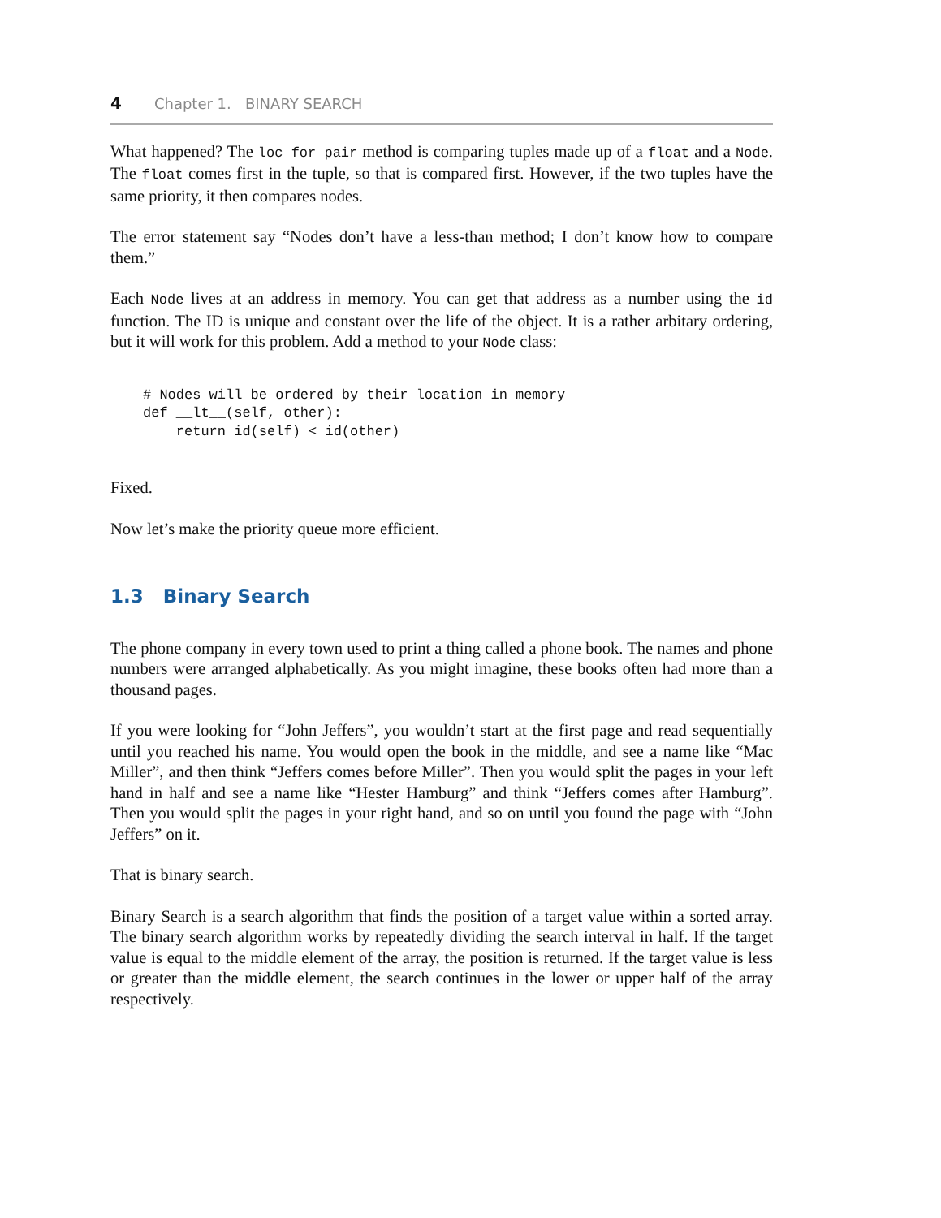4 Chapter 1. BINARY SEARCH
What happened? The loc_for_pair method is comparing tuples made up of a float and a Node. The float comes first in the tuple, so that is compared first. However, if the two tuples have the same priority, it then compares nodes.
The error statement say “Nodes don’t have a less-than method; I don’t know how to compare them.”
Each Node lives at an address in memory. You can get that address as a number using the id function. The ID is unique and constant over the life of the object. It is a rather arbitary ordering, but it will work for this problem. Add a method to your Node class:
# Nodes will be ordered by their location in memory
def __lt__(self, other):
    return id(self) < id(other)
Fixed.
Now let’s make the priority queue more efficient.
1.3 Binary Search
The phone company in every town used to print a thing called a phone book. The names and phone numbers were arranged alphabetically. As you might imagine, these books often had more than a thousand pages.
If you were looking for “John Jeffers”, you wouldn’t start at the first page and read sequentially until you reached his name. You would open the book in the middle, and see a name like “Mac Miller”, and then think “Jeffers comes before Miller”. Then you would split the pages in your left hand in half and see a name like “Hester Hamburg” and think “Jeffers comes after Hamburg”. Then you would split the pages in your right hand, and so on until you found the page with “John Jeffers” on it.
That is binary search.
Binary Search is a search algorithm that finds the position of a target value within a sorted array. The binary search algorithm works by repeatedly dividing the search interval in half. If the target value is equal to the middle element of the array, the position is returned. If the target value is less or greater than the middle element, the search continues in the lower or upper half of the array respectively.